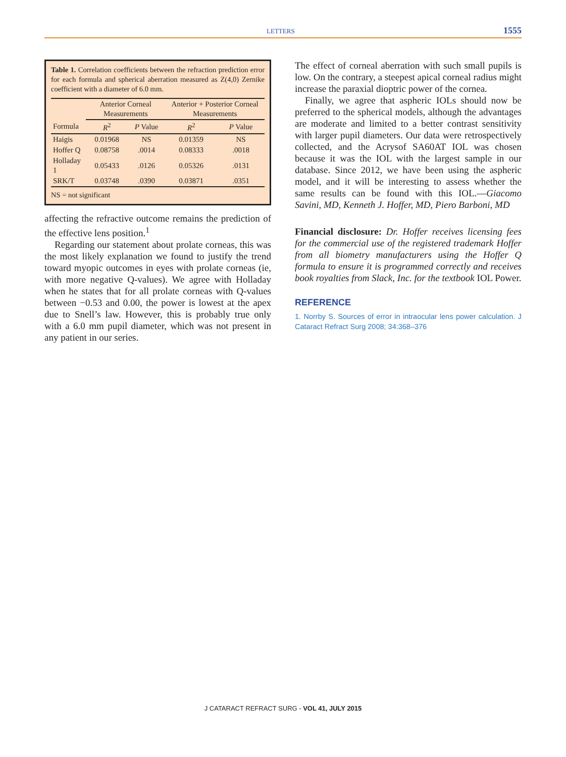LETTERS 1555
Table 1. Correlation coefficients between the refraction prediction error for each formula and spherical aberration measured as Z(4,0) Zernike coefficient with a diameter of 6.0 mm.
| | Anterior Corneal Measurements | | Anterior + Posterior Corneal Measurements | |
| --- | --- | --- | --- | --- |
| Formula | R<sup>2</sup> | P Value | R<sup>2</sup> | P Value |
| Haigis | 0.01968 | NS | 0.01359 | NS |
| Hoffer Q | 0.08758 | .0014 | 0.08333 | .0018 |
| Holladay 1 | 0.05433 | .0126 | 0.05326 | .0131 |
| SRK/T | 0.03748 | .0390 | 0.03871 | .0351 |
NS = not significant
affecting the refractive outcome remains the prediction of the effective lens position.<sup>1</sup>
Regarding our statement about prolate corneas, this was the most likely explanation we found to justify the trend toward myopic outcomes in eyes with prolate corneas (ie, with more negative Q-values). We agree with Holladay when he states that for all prolate corneas with Q-values between −0.53 and 0.00, the power is lowest at the apex due to Snell’s law. However, this is probably true only with a 6.0 mm pupil diameter, which was not present in any patient in our series.
The effect of corneal aberration with such small pupils is low. On the contrary, a steepest apical corneal radius might increase the paraxial dioptric power of the cornea.
Finally, we agree that aspheric IOLs should now be preferred to the spherical models, although the advantages are moderate and limited to a better contrast sensitivity with larger pupil diameters. Our data were retrospectively collected, and the Acrysof SA60AT IOL was chosen because it was the IOL with the largest sample in our database. Since 2012, we have been using the aspheric model, and it will be interesting to assess whether the same results can be found with this IOL.—Giacomo Savini, MD, Kenneth J. Hoffer, MD, Piero Barboni, MD
Financial disclosure: Dr. Hoffer receives licensing fees for the commercial use of the registered trademark Hoffer from all biometry manufacturers using the Hoffer Q formula to ensure it is programmed correctly and receives book royalties from Slack, Inc. for the textbook IOL Power.
REFERENCE
1. Norrby S. Sources of error in intraocular lens power calculation. J Cataract Refract Surg 2008; 34:368–376
J CATARACT REFRACT SURG - VOL 41, JULY 2015